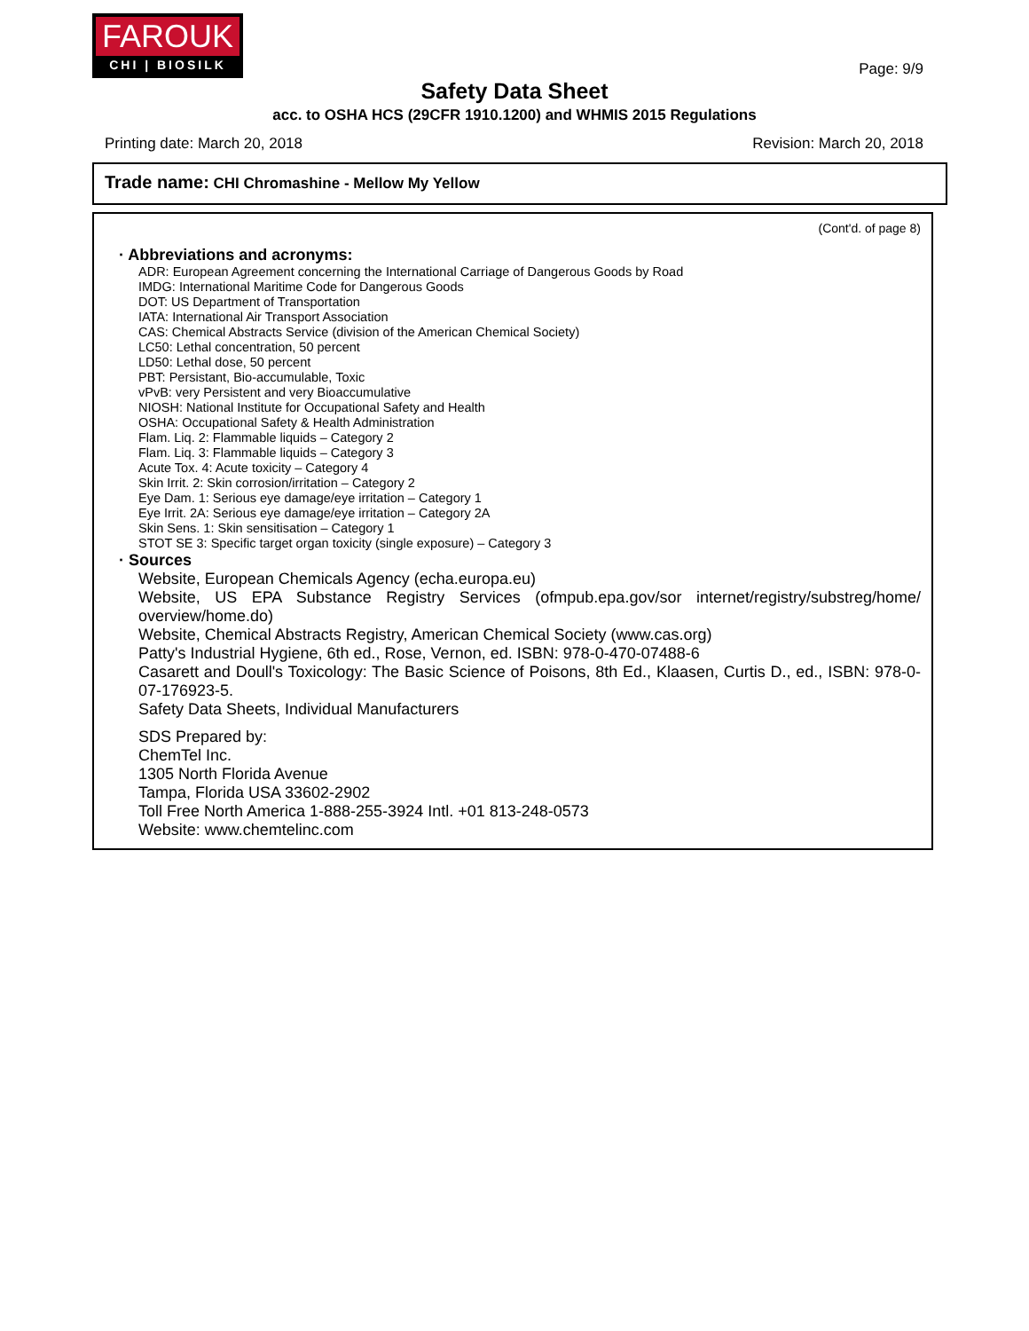FAROUK
CHI | BIOSILK
Page: 9/9
Safety Data Sheet
acc. to OSHA HCS (29CFR 1910.1200) and WHMIS 2015 Regulations
Printing date: March 20, 2018 Revision: March 20, 2018
Trade name: CHI Chromashine - Mellow My Yellow
(Cont'd. of page 8)
· Abbreviations and acronyms:
ADR: European Agreement concerning the International Carriage of Dangerous Goods by Road
IMDG: International Maritime Code for Dangerous Goods
DOT: US Department of Transportation
IATA: International Air Transport Association
CAS: Chemical Abstracts Service (division of the American Chemical Society)
LC50: Lethal concentration, 50 percent
LD50: Lethal dose, 50 percent
PBT: Persistant, Bio-accumulable, Toxic
vPvB: very Persistent and very Bioaccumulative
NIOSH: National Institute for Occupational Safety and Health
OSHA: Occupational Safety & Health Administration
Flam. Liq. 2: Flammable liquids – Category 2
Flam. Liq. 3: Flammable liquids – Category 3
Acute Tox. 4: Acute toxicity – Category 4
Skin Irrit. 2: Skin corrosion/irritation – Category 2
Eye Dam. 1: Serious eye damage/eye irritation – Category 1
Eye Irrit. 2A: Serious eye damage/eye irritation – Category 2A
Skin Sens. 1: Skin sensitisation – Category 1
STOT SE 3: Specific target organ toxicity (single exposure) – Category 3
· Sources
Website, European Chemicals Agency (echa.europa.eu)
Website, US EPA Substance Registry Services (ofmpub.epa.gov/sor internet/registry/substreg/home/ overview/home.do)
Website, Chemical Abstracts Registry, American Chemical Society (www.cas.org)
Patty's Industrial Hygiene, 6th ed., Rose, Vernon, ed. ISBN: 978-0-470-07488-6
Casarett and Doull's Toxicology: The Basic Science of Poisons, 8th Ed., Klaasen, Curtis D., ed., ISBN: 978-0-07-176923-5.
Safety Data Sheets, Individual Manufacturers
SDS Prepared by:
ChemTel Inc.
1305 North Florida Avenue
Tampa, Florida USA 33602-2902
Toll Free North America 1-888-255-3924 Intl. +01 813-248-0573
Website: www.chemtelinc.com